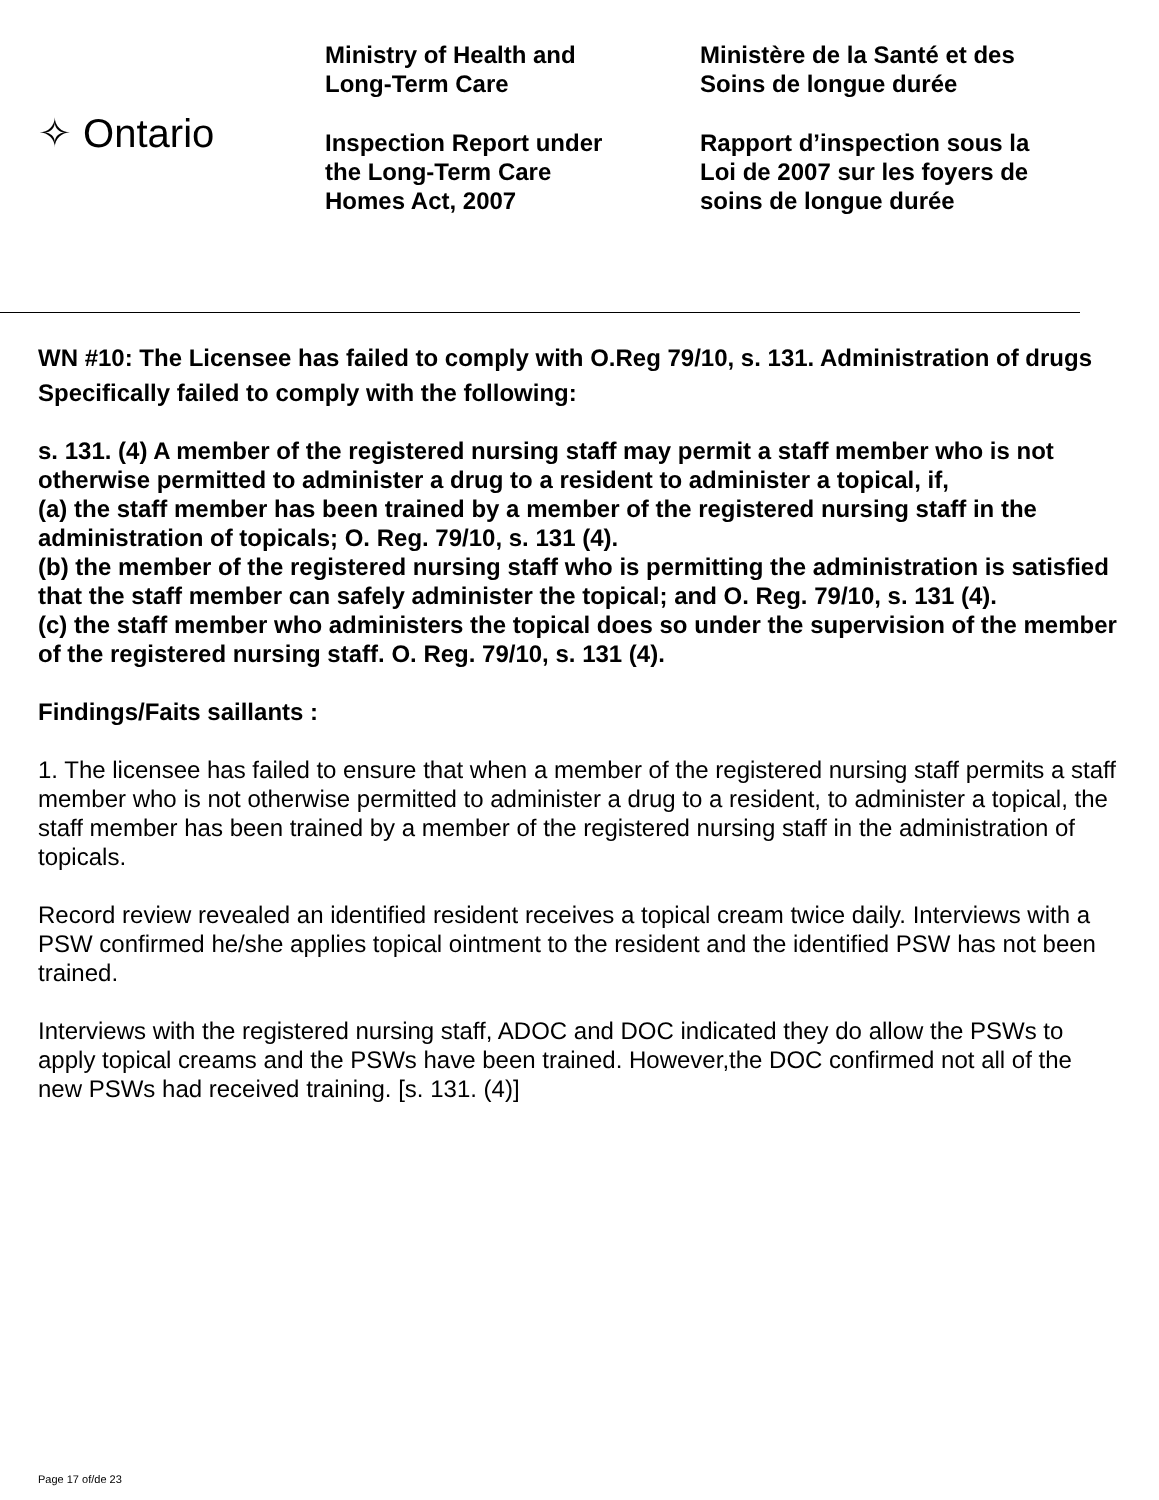✧ Ontario
Ministry of Health and
Long-Term Care
Inspection Report under
the Long-Term Care
Homes Act, 2007
Ministère de la Santé et des
Soins de longue durée
Rapport d’inspection sous la
Loi de 2007 sur les foyers de
soins de longue durée
WN #10: The Licensee has failed to comply with O.Reg 79/10, s. 131. Administration of drugs
Specifically failed to comply with the following:
s. 131. (4) A member of the registered nursing staff may permit a staff member who is not otherwise permitted to administer a drug to a resident to administer a topical, if,
(a) the staff member has been trained by a member of the registered nursing staff in the administration of topicals; O. Reg. 79/10, s. 131 (4).
(b) the member of the registered nursing staff who is permitting the administration is satisfied that the staff member can safely administer the topical; and O. Reg. 79/10, s. 131 (4).
(c) the staff member who administers the topical does so under the supervision of the member of the registered nursing staff. O. Reg. 79/10, s. 131 (4).
Findings/Faits saillants :
1. The licensee has failed to ensure that when a member of the registered nursing staff permits a staff member who is not otherwise permitted to administer a drug to a resident, to administer a topical, the staff member has been trained by a member of the registered nursing staff in the administration of topicals.
Record review revealed an identified resident receives a topical cream twice daily. Interviews with a PSW confirmed he/she applies topical ointment to the resident and the identified PSW has not been trained.
Interviews with the registered nursing staff, ADOC and DOC indicated they do allow the PSWs to apply topical creams and the PSWs have been trained. However,the DOC confirmed not all of the new PSWs had received training. [s. 131. (4)]
Page 17 of/de 23